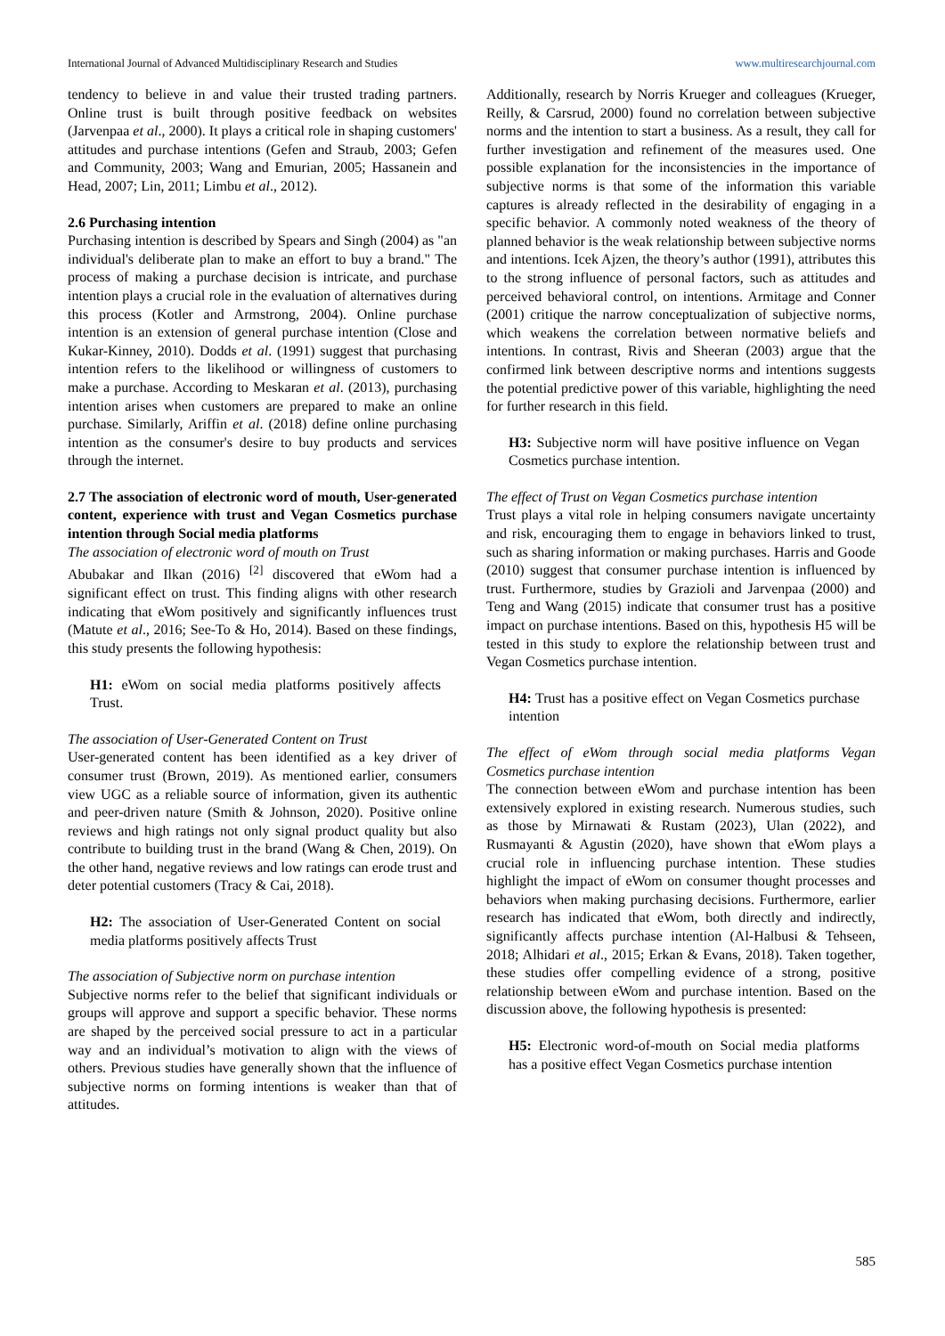International Journal of Advanced Multidisciplinary Research and Studies www.multiresearchjournal.com
tendency to believe in and value their trusted trading partners. Online trust is built through positive feedback on websites (Jarvenpaa et al., 2000). It plays a critical role in shaping customers' attitudes and purchase intentions (Gefen and Straub, 2003; Gefen and Community, 2003; Wang and Emurian, 2005; Hassanein and Head, 2007; Lin, 2011; Limbu et al., 2012).
2.6 Purchasing intention
Purchasing intention is described by Spears and Singh (2004) as "an individual's deliberate plan to make an effort to buy a brand." The process of making a purchase decision is intricate, and purchase intention plays a crucial role in the evaluation of alternatives during this process (Kotler and Armstrong, 2004). Online purchase intention is an extension of general purchase intention (Close and Kukar-Kinney, 2010). Dodds et al. (1991) suggest that purchasing intention refers to the likelihood or willingness of customers to make a purchase. According to Meskaran et al. (2013), purchasing intention arises when customers are prepared to make an online purchase. Similarly, Ariffin et al. (2018) define online purchasing intention as the consumer's desire to buy products and services through the internet.
2.7 The association of electronic word of mouth, User-generated content, experience with trust and Vegan Cosmetics purchase intention through Social media platforms
The association of electronic word of mouth on Trust
Abubakar and Ilkan (2016) <sup>[2]</sup> discovered that eWom had a significant effect on trust. This finding aligns with other research indicating that eWom positively and significantly influences trust (Matute et al., 2016; See-To & Ho, 2014). Based on these findings, this study presents the following hypothesis:
H1: eWom on social media platforms positively affects Trust.
The association of User-Generated Content on Trust
User-generated content has been identified as a key driver of consumer trust (Brown, 2019). As mentioned earlier, consumers view UGC as a reliable source of information, given its authentic and peer-driven nature (Smith & Johnson, 2020). Positive online reviews and high ratings not only signal product quality but also contribute to building trust in the brand (Wang & Chen, 2019). On the other hand, negative reviews and low ratings can erode trust and deter potential customers (Tracy & Cai, 2018).
H2: The association of User-Generated Content on social media platforms positively affects Trust
The association of Subjective norm on purchase intention
Subjective norms refer to the belief that significant individuals or groups will approve and support a specific behavior. These norms are shaped by the perceived social pressure to act in a particular way and an individual’s motivation to align with the views of others. Previous studies have generally shown that the influence of subjective norms on forming intentions is weaker than that of attitudes.
Additionally, research by Norris Krueger and colleagues (Krueger, Reilly, & Carsrud, 2000) found no correlation between subjective norms and the intention to start a business. As a result, they call for further investigation and refinement of the measures used. One possible explanation for the inconsistencies in the importance of subjective norms is that some of the information this variable captures is already reflected in the desirability of engaging in a specific behavior. A commonly noted weakness of the theory of planned behavior is the weak relationship between subjective norms and intentions. Icek Ajzen, the theory’s author (1991), attributes this to the strong influence of personal factors, such as attitudes and perceived behavioral control, on intentions. Armitage and Conner (2001) critique the narrow conceptualization of subjective norms, which weakens the correlation between normative beliefs and intentions. In contrast, Rivis and Sheeran (2003) argue that the confirmed link between descriptive norms and intentions suggests the potential predictive power of this variable, highlighting the need for further research in this field.
H3: Subjective norm will have positive influence on Vegan Cosmetics purchase intention.
The effect of Trust on Vegan Cosmetics purchase intention
Trust plays a vital role in helping consumers navigate uncertainty and risk, encouraging them to engage in behaviors linked to trust, such as sharing information or making purchases. Harris and Goode (2010) suggest that consumer purchase intention is influenced by trust. Furthermore, studies by Grazioli and Jarvenpaa (2000) and Teng and Wang (2015) indicate that consumer trust has a positive impact on purchase intentions. Based on this, hypothesis H5 will be tested in this study to explore the relationship between trust and Vegan Cosmetics purchase intention.
H4: Trust has a positive effect on Vegan Cosmetics purchase intention
The effect of eWom through social media platforms Vegan Cosmetics purchase intention
The connection between eWom and purchase intention has been extensively explored in existing research. Numerous studies, such as those by Mirnawati & Rustam (2023), Ulan (2022), and Rusmayanti & Agustin (2020), have shown that eWom plays a crucial role in influencing purchase intention. These studies highlight the impact of eWom on consumer thought processes and behaviors when making purchasing decisions. Furthermore, earlier research has indicated that eWom, both directly and indirectly, significantly affects purchase intention (Al-Halbusi & Tehseen, 2018; Alhidari et al., 2015; Erkan & Evans, 2018). Taken together, these studies offer compelling evidence of a strong, positive relationship between eWom and purchase intention. Based on the discussion above, the following hypothesis is presented:
H5: Electronic word-of-mouth on Social media platforms has a positive effect Vegan Cosmetics purchase intention
585